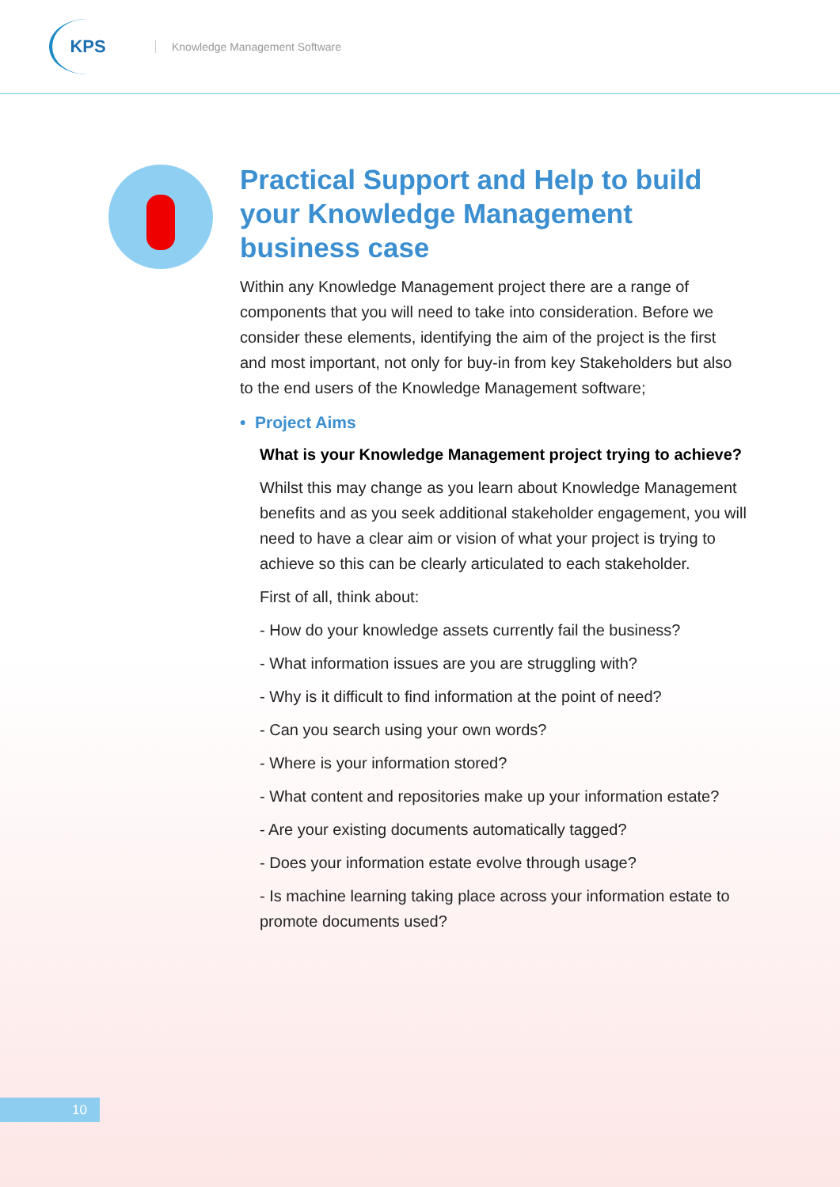KPS
Knowledge Management Software
Practical Support and Help to build your Knowledge Management business case
Within any Knowledge Management project there are a range of components that you will need to take into consideration. Before we consider these elements, identifying the aim of the project is the first and most important, not only for buy-in from key Stakeholders but also to the end users of the Knowledge Management software;
• Project Aims
What is your Knowledge Management project trying to achieve?
Whilst this may change as you learn about Knowledge Management benefits and as you seek additional stakeholder engagement, you will need to have a clear aim or vision of what your project is trying to achieve so this can be clearly articulated to each stakeholder.
First of all, think about:
- How do your knowledge assets currently fail the business?
- What information issues are you are struggling with?
- Why is it difficult to find information at the point of need?
- Can you search using your own words?
- Where is your information stored?
- What content and repositories make up your information estate?
- Are your existing documents automatically tagged?
- Does your information estate evolve through usage?
- Is machine learning taking place across your information estate to promote documents used?
10